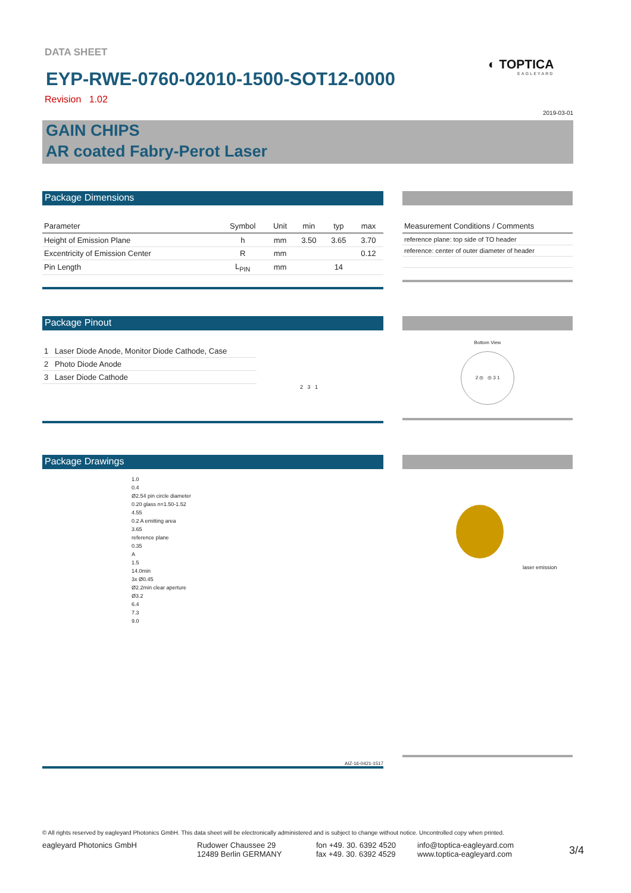DATA SHEET
EYP-RWE-0760-02010-1500-SOT12-0000
Revision 1.02
◐ TOPTICA
EAGLEYARD
2019-03-01
GAIN CHIPS
AR coated Fabry-Perot Laser
Package Dimensions
| Parameter | Symbol | Unit | min | typ | max |
| --- | --- | --- | --- | --- | --- |
| Height of Emission Plane | h | mm | 3.50 | 3.65 | 3.70 |
| Excentricity of Emission Center | R | mm | | | 0.12 |
| Pin Length | L<sub>PIN</sub> | mm | | 14 | |
| Measurement Conditions / Comments |
| --- |
| reference plane: top side of TO header |
| reference: center of outer diameter of header |
Package Pinout
| 1 Laser Diode Anode, Monitor Diode Cathode, Case |
| 2 Photo Diode Anode |
| 3 Laser Diode Cathode |
2 3 1
Bottom View
2 ◎ ◎ 3 1
Package Drawings
1.0
0.4
Ø2.54 pin circle diameter
0.20 glass n=1.50-1.52
4.55
0.2 A emitting area
3.65
reference plane
0.35
A
1.5
14.0min
3x Ø0.45
Ø2.2min clear aperture
Ø3.2
6.4
7.3
9.0
AIZ-16-0421-1517
laser emission
© All rights reserved by eagleyard Photonics GmbH. This data sheet will be electronically administered and is subject to change without notice. Uncontrolled copy when printed.
eagleyard Photonics GmbH Rudower Chaussee 29
12489 Berlin GERMANY
fon +49. 30. 6392 4520
fax +49. 30. 6392 4529
info@toptica-eagleyard.com
www.toptica-eagleyard.com
3/4